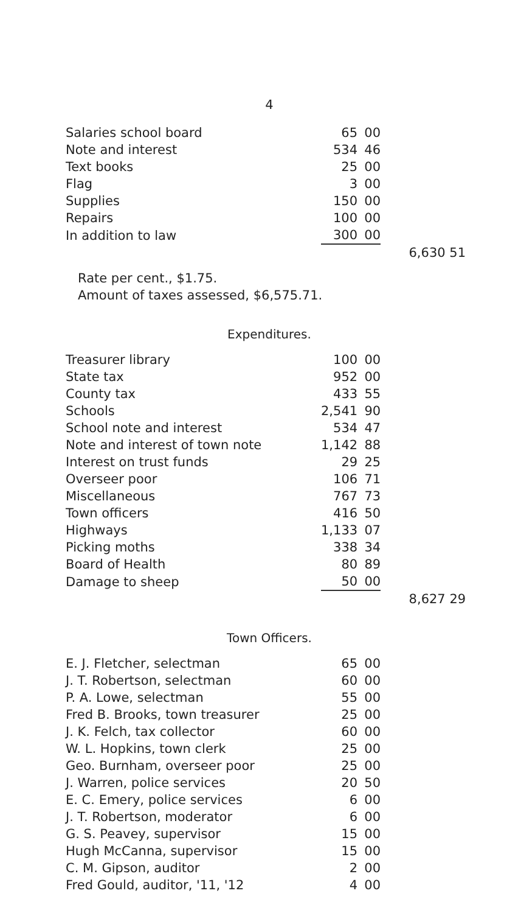4
| Salaries school board | 65 | 00 | |
| Note and interest | 534 | 46 | |
| Text books | 25 | 00 | |
| Flag | 3 | 00 | |
| Supplies | 150 | 00 | |
| Repairs | 100 | 00 | |
| In addition to law | 300 | 00 | |
| | | | 6,630 51 |
Rate per cent., $1.75.
Amount of taxes assessed, $6,575.71.
Expenditures.
| Treasurer library | 100 | 00 | |
| State tax | 952 | 00 | |
| County tax | 433 | 55 | |
| Schools | 2,541 | 90 | |
| School note and interest | 534 | 47 | |
| Note and interest of town note | 1,142 | 88 | |
| Interest on trust funds | 29 | 25 | |
| Overseer poor | 106 | 71 | |
| Miscellaneous | 767 | 73 | |
| Town officers | 416 | 50 | |
| Highways | 1,133 | 07 | |
| Picking moths | 338 | 34 | |
| Board of Health | 80 | 89 | |
| Damage to sheep | 50 | 00 | |
| | | | 8,627 29 |
Town Officers.
| E. J. Fletcher, selectman | 65 | 00 |
| J. T. Robertson, selectman | 60 | 00 |
| P. A. Lowe, selectman | 55 | 00 |
| Fred B. Brooks, town treasurer | 25 | 00 |
| J. K. Felch, tax collector | 60 | 00 |
| W. L. Hopkins, town clerk | 25 | 00 |
| Geo. Burnham, overseer poor | 25 | 00 |
| J. Warren, police services | 20 | 50 |
| E. C. Emery, police services | 6 | 00 |
| J. T. Robertson, moderator | 6 | 00 |
| G. S. Peavey, supervisor | 15 | 00 |
| Hugh McCanna, supervisor | 15 | 00 |
| C. M. Gipson, auditor | 2 | 00 |
| Fred Gould, auditor, '11, '12 | 4 | 00 |